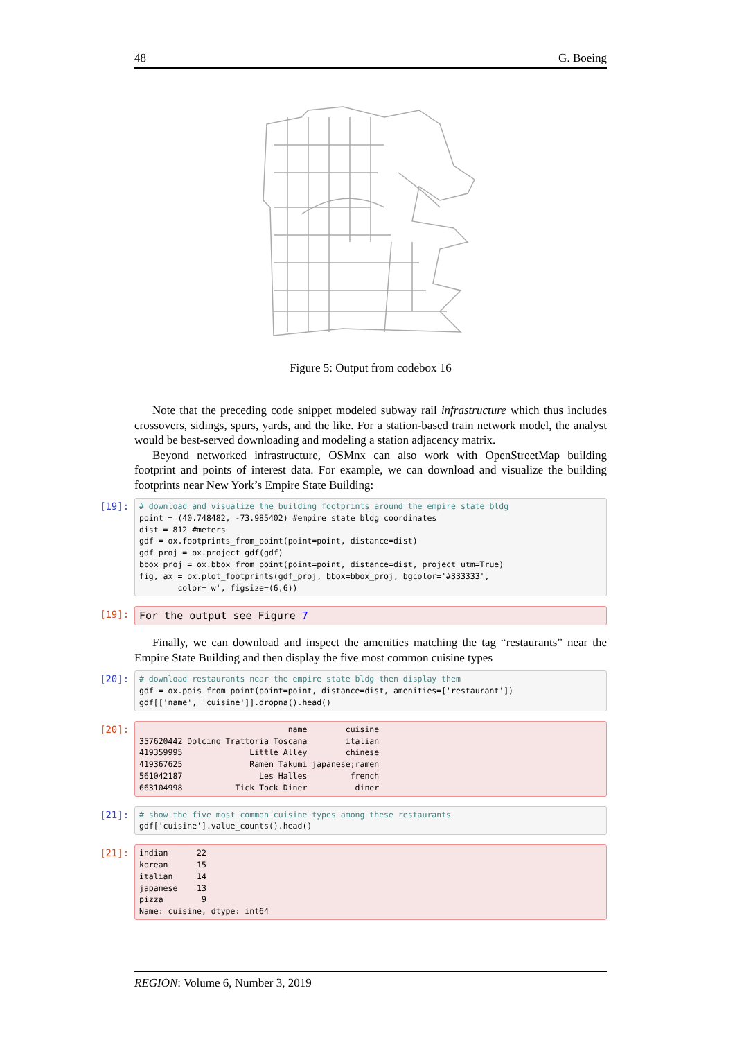48 G. Boeing
Figure 5: Output from codebox 16
Note that the preceding code snippet modeled subway rail infrastructure which thus includes crossovers, sidings, spurs, yards, and the like. For a station-based train network model, the analyst would be best-served downloading and modeling a station adjacency matrix.
Beyond networked infrastructure, OSMnx can also work with OpenStreetMap building footprint and points of interest data. For example, we can download and visualize the building footprints near New York’s Empire State Building:
[19]:
# download and visualize the building footprints around the empire state bldg
point = (40.748482, -73.985402) #empire state bldg coordinates
dist = 812 #meters
gdf = ox.footprints_from_point(point=point, distance=dist)
gdf_proj = ox.project_gdf(gdf)
bbox_proj = ox.bbox_from_point(point=point, distance=dist, project_utm=True)
fig, ax = ox.plot_footprints(gdf_proj, bbox=bbox_proj, bgcolor='#333333',
        color='w', figsize=(6,6))
[19]:
For the output see Figure 7
Finally, we can download and inspect the amenities matching the tag “restaurants” near the Empire State Building and then display the five most common cuisine types
[20]:
# download restaurants near the empire state bldg then display them
gdf = ox.pois_from_point(point=point, distance=dist, amenities=['restaurant'])
gdf[['name', 'cuisine']].dropna().head()
[20]:
                               name        cuisine
357620442 Dolcino Trattoria Toscana        italian
419359995              Little Alley        chinese
419367625              Ramen Takumi japanese;ramen
561042187                Les Halles         french
663104998           Tick Tock Diner          diner
[21]:
# show the five most common cuisine types among these restaurants
gdf['cuisine'].value_counts().head()
[21]:
indian      22
korean      15
italian     14
japanese    13
pizza        9
Name: cuisine, dtype: int64
REGION: Volume 6, Number 3, 2019